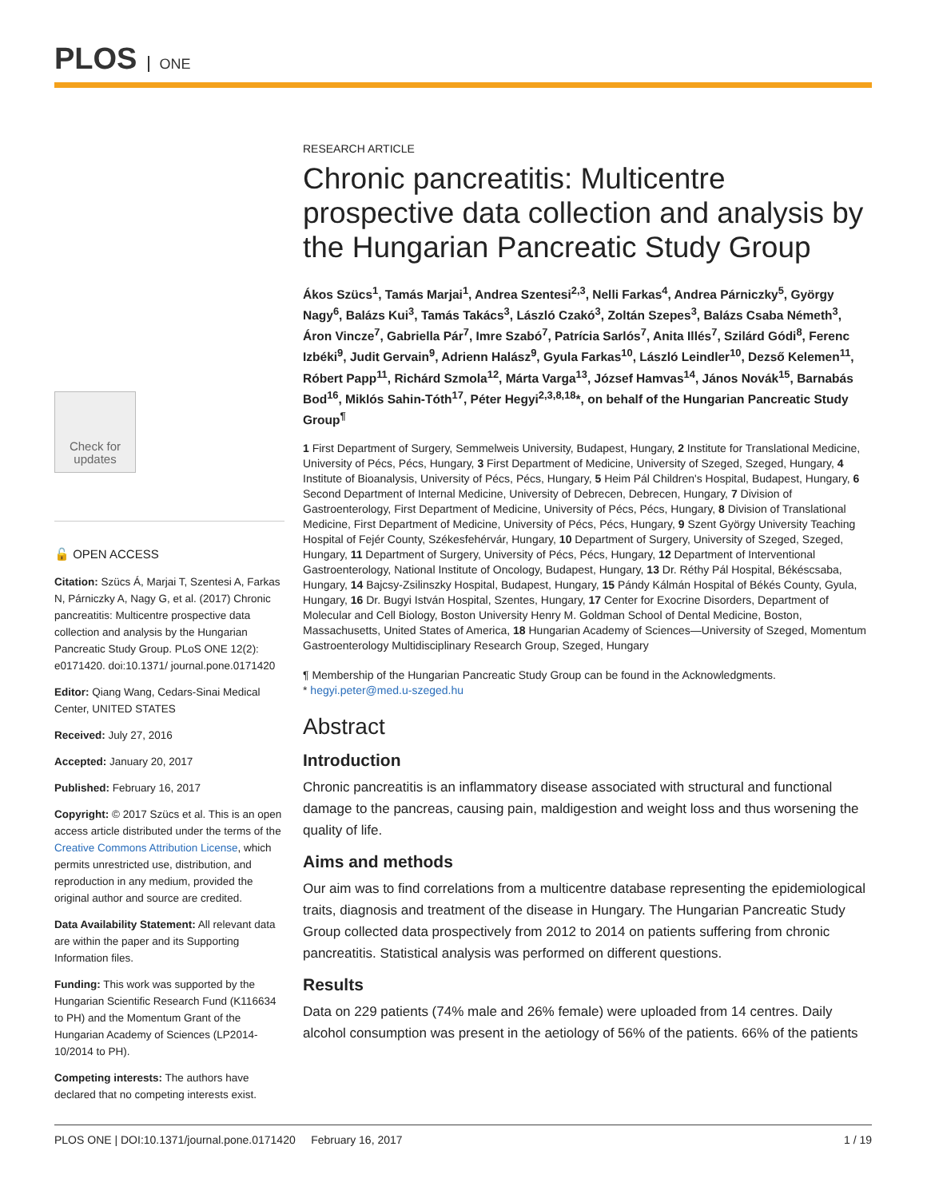PLOS ONE
Check for updates
🔓 OPEN ACCESS
Citation: Szücs Á, Marjai T, Szentesi A, Farkas N, Párniczky A, Nagy G, et al. (2017) Chronic pancreatitis: Multicentre prospective data collection and analysis by the Hungarian Pancreatic Study Group. PLoS ONE 12(2): e0171420. doi:10.1371/ journal.pone.0171420
Editor: Qiang Wang, Cedars-Sinai Medical Center, UNITED STATES
Received: July 27, 2016
Accepted: January 20, 2017
Published: February 16, 2017
Copyright: © 2017 Szücs et al. This is an open access article distributed under the terms of the Creative Commons Attribution License, which permits unrestricted use, distribution, and reproduction in any medium, provided the original author and source are credited.
Data Availability Statement: All relevant data are within the paper and its Supporting Information files.
Funding: This work was supported by the Hungarian Scientific Research Fund (K116634 to PH) and the Momentum Grant of the Hungarian Academy of Sciences (LP2014-10/2014 to PH).
Competing interests: The authors have declared that no competing interests exist.
RESEARCH ARTICLE
Chronic pancreatitis: Multicentre prospective data collection and analysis by the Hungarian Pancreatic Study Group
Ákos Szücs<sup>1</sup>, Tamás Marjai<sup>1</sup>, Andrea Szentesi<sup>2,3</sup>, Nelli Farkas<sup>4</sup>, Andrea Párniczky<sup>5</sup>, György Nagy<sup>6</sup>, Balázs Kui<sup>3</sup>, Tamás Takács<sup>3</sup>, László Czakó<sup>3</sup>, Zoltán Szepes<sup>3</sup>, Balázs Csaba Németh<sup>3</sup>, Áron Vincze<sup>7</sup>, Gabriella Pár<sup>7</sup>, Imre Szabó<sup>7</sup>, Patrícia Sarlós<sup>7</sup>, Anita Illés<sup>7</sup>, Szilárd Gódi<sup>8</sup>, Ferenc Izbéki<sup>9</sup>, Judit Gervain<sup>9</sup>, Adrienn Halász<sup>9</sup>, Gyula Farkas<sup>10</sup>, László Leindler<sup>10</sup>, Dezső Kelemen<sup>11</sup>, Róbert Papp<sup>11</sup>, Richárd Szmola<sup>12</sup>, Márta Varga<sup>13</sup>, József Hamvas<sup>14</sup>, János Novák<sup>15</sup>, Barnabás Bod<sup>16</sup>, Miklós Sahin-Tóth<sup>17</sup>, Péter Hegyi<sup>2,3,8,18</sup>*, on behalf of the Hungarian Pancreatic Study Group<sup>¶</sup>
1 First Department of Surgery, Semmelweis University, Budapest, Hungary, 2 Institute for Translational Medicine, University of Pécs, Pécs, Hungary, 3 First Department of Medicine, University of Szeged, Szeged, Hungary, 4 Institute of Bioanalysis, University of Pécs, Pécs, Hungary, 5 Heim Pál Children's Hospital, Budapest, Hungary, 6 Second Department of Internal Medicine, University of Debrecen, Debrecen, Hungary, 7 Division of Gastroenterology, First Department of Medicine, University of Pécs, Pécs, Hungary, 8 Division of Translational Medicine, First Department of Medicine, University of Pécs, Pécs, Hungary, 9 Szent György University Teaching Hospital of Fejér County, Székesfehérvár, Hungary, 10 Department of Surgery, University of Szeged, Szeged, Hungary, 11 Department of Surgery, University of Pécs, Pécs, Hungary, 12 Department of Interventional Gastroenterology, National Institute of Oncology, Budapest, Hungary, 13 Dr. Réthy Pál Hospital, Békéscsaba, Hungary, 14 Bajcsy-Zsilinszky Hospital, Budapest, Hungary, 15 Pándy Kálmán Hospital of Békés County, Gyula, Hungary, 16 Dr. Bugyi István Hospital, Szentes, Hungary, 17 Center for Exocrine Disorders, Department of Molecular and Cell Biology, Boston University Henry M. Goldman School of Dental Medicine, Boston, Massachusetts, United States of America, 18 Hungarian Academy of Sciences—University of Szeged, Momentum Gastroenterology Multidisciplinary Research Group, Szeged, Hungary
¶ Membership of the Hungarian Pancreatic Study Group can be found in the Acknowledgments.
* hegyi.peter@med.u-szeged.hu
Abstract
Introduction
Chronic pancreatitis is an inflammatory disease associated with structural and functional damage to the pancreas, causing pain, maldigestion and weight loss and thus worsening the quality of life.
Aims and methods
Our aim was to find correlations from a multicentre database representing the epidemiological traits, diagnosis and treatment of the disease in Hungary. The Hungarian Pancreatic Study Group collected data prospectively from 2012 to 2014 on patients suffering from chronic pancreatitis. Statistical analysis was performed on different questions.
Results
Data on 229 patients (74% male and 26% female) were uploaded from 14 centres. Daily alcohol consumption was present in the aetiology of 56% of the patients. 66% of the patients
PLOS ONE | DOI:10.1371/journal.pone.0171420 February 16, 2017 1 / 19